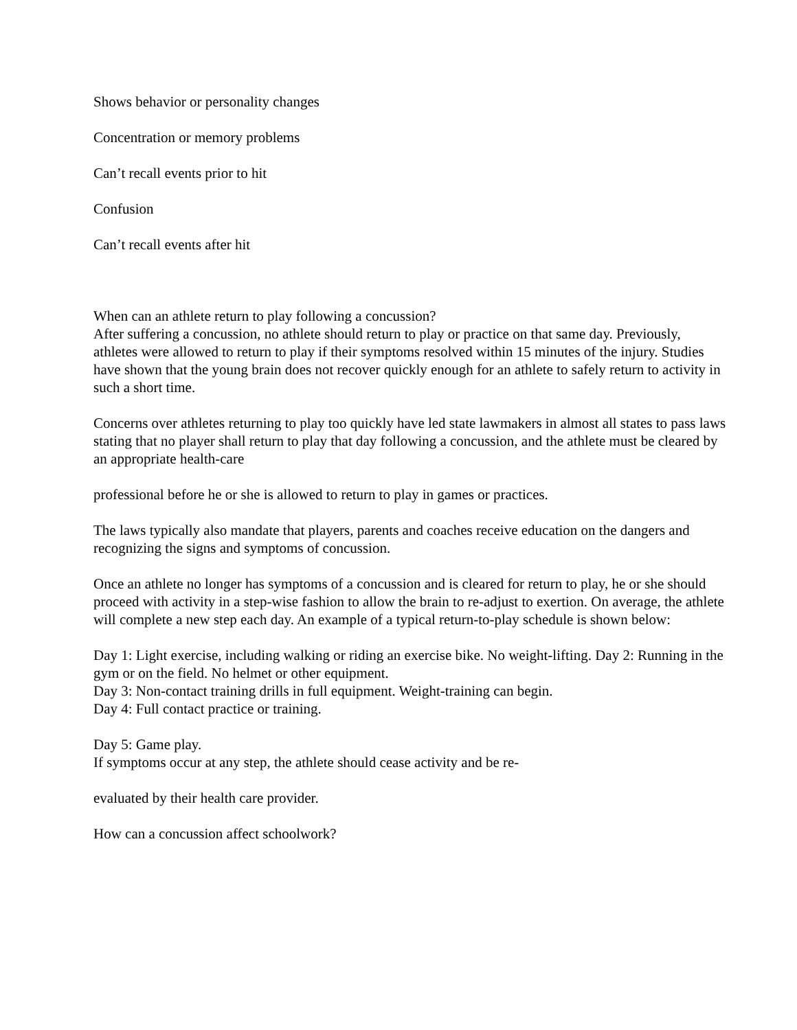Shows behavior or personality changes
Concentration or memory problems
Can’t recall events prior to hit
Confusion
Can’t recall events after hit
When can an athlete return to play following a concussion?
After suffering a concussion, no athlete should return to play or practice on that same day. Previously, athletes were allowed to return to play if their symptoms resolved within 15 minutes of the injury. Studies have shown that the young brain does not recover quickly enough for an athlete to safely return to activity in such a short time.
Concerns over athletes returning to play too quickly have led state lawmakers in almost all states to pass laws stating that no player shall return to play that day following a concussion, and the athlete must be cleared by an appropriate health-care
professional before he or she is allowed to return to play in games or practices.
The laws typically also mandate that players, parents and coaches receive education on the dangers and recognizing the signs and symptoms of concussion.
Once an athlete no longer has symptoms of a concussion and is cleared for return to play, he or she should proceed with activity in a step-wise fashion to allow the brain to re-adjust to exertion. On average, the athlete will complete a new step each day. An example of a typical return-to-play schedule is shown below:
Day 1: Light exercise, including walking or riding an exercise bike. No weight-lifting. Day 2: Running in the gym or on the field. No helmet or other equipment.
Day 3: Non-contact training drills in full equipment. Weight-training can begin.
Day 4: Full contact practice or training.
Day 5: Game play.
If symptoms occur at any step, the athlete should cease activity and be re-
evaluated by their health care provider.
How can a concussion affect schoolwork?